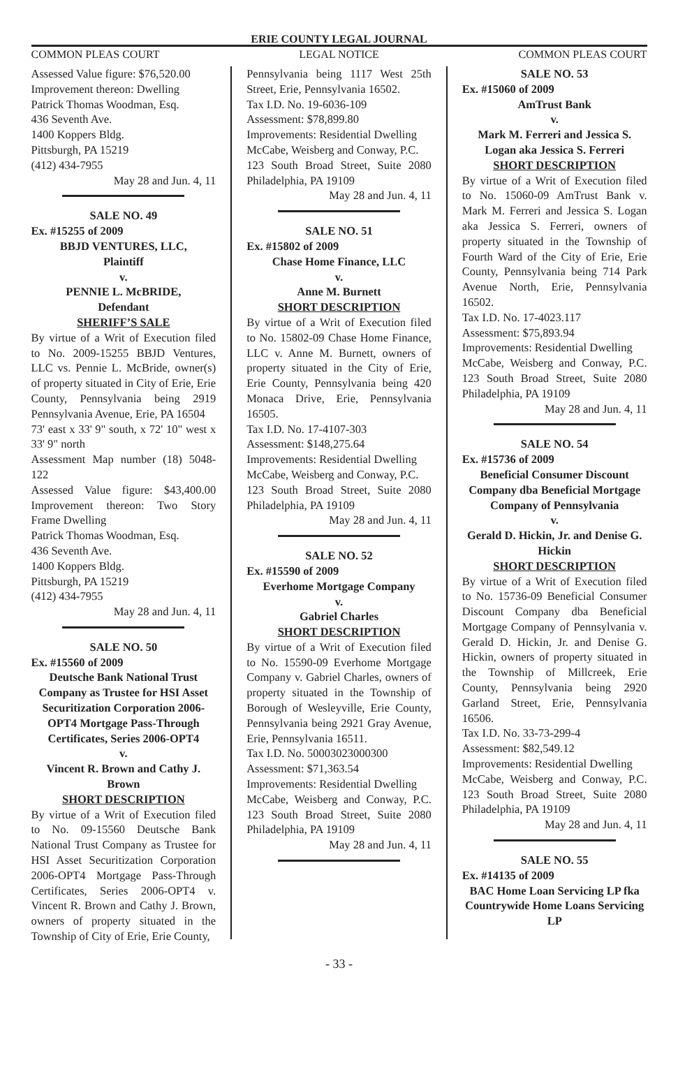ERIE COUNTY LEGAL JOURNAL
COMMON PLEAS COURT LEGAL NOTICE COMMON PLEAS COURT
Assessed Value figure: $76,520.00
Improvement thereon: Dwelling
Patrick Thomas Woodman, Esq.
436 Seventh Ave.
1400 Koppers Bldg.
Pittsburgh, PA 15219
(412) 434-7955
May 28 and Jun. 4, 11
SALE NO. 49
Ex. #15255 of 2009
BBJD VENTURES, LLC,
Plaintiff
v.
PENNIE L. McBRIDE,
Defendant
SHERIFF’S SALE
By virtue of a Writ of Execution filed to No. 2009-15255 BBJD Ventures, LLC vs. Pennie L. McBride, owner(s) of property situated in City of Erie, Erie County, Pennsylvania being 2919 Pennsylvania Avenue, Erie, PA 16504
73' east x 33' 9" south, x 72' 10" west x 33' 9" north
Assessment Map number (18) 5048-122
Assessed Value figure: $43,400.00 Improvement thereon: Two Story Frame Dwelling
Patrick Thomas Woodman, Esq.
436 Seventh Ave.
1400 Koppers Bldg.
Pittsburgh, PA 15219
(412) 434-7955
May 28 and Jun. 4, 11
SALE NO. 50
Ex. #15560 of 2009
Deutsche Bank National Trust Company as Trustee for HSI Asset Securitization Corporation 2006-OPT4 Mortgage Pass-Through Certificates, Series 2006-OPT4
v.
Vincent R. Brown and Cathy J. Brown
SHORT DESCRIPTION
By virtue of a Writ of Execution filed to No. 09-15560 Deutsche Bank National Trust Company as Trustee for HSI Asset Securitization Corporation 2006-OPT4 Mortgage Pass-Through Certificates, Series 2006-OPT4 v. Vincent R. Brown and Cathy J. Brown, owners of property situated in the Township of City of Erie, Erie County,
Pennsylvania being 1117 West 25th Street, Erie, Pennsylvania 16502.
Tax I.D. No. 19-6036-109
Assessment: $78,899.80
Improvements: Residential Dwelling
McCabe, Weisberg and Conway, P.C.
123 South Broad Street, Suite 2080 Philadelphia, PA 19109
May 28 and Jun. 4, 11
SALE NO. 51
Ex. #15802 of 2009
Chase Home Finance, LLC
v.
Anne M. Burnett
SHORT DESCRIPTION
By virtue of a Writ of Execution filed to No. 15802-09 Chase Home Finance, LLC v. Anne M. Burnett, owners of property situated in the City of Erie, Erie County, Pennsylvania being 420 Monaca Drive, Erie, Pennsylvania 16505.
Tax I.D. No. 17-4107-303
Assessment: $148,275.64
Improvements: Residential Dwelling
McCabe, Weisberg and Conway, P.C.
123 South Broad Street, Suite 2080 Philadelphia, PA 19109
May 28 and Jun. 4, 11
SALE NO. 52
Ex. #15590 of 2009
Everhome Mortgage Company
v.
Gabriel Charles
SHORT DESCRIPTION
By virtue of a Writ of Execution filed to No. 15590-09 Everhome Mortgage Company v. Gabriel Charles, owners of property situated in the Township of Borough of Wesleyville, Erie County, Pennsylvania being 2921 Gray Avenue, Erie, Pennsylvania 16511.
Tax I.D. No. 50003023000300
Assessment: $71,363.54
Improvements: Residential Dwelling
McCabe, Weisberg and Conway, P.C. 123 South Broad Street, Suite 2080 Philadelphia, PA 19109
May 28 and Jun. 4, 11
SALE NO. 53
Ex. #15060 of 2009
AmTrust Bank
v.
Mark M. Ferreri and Jessica S. Logan aka Jessica S. Ferreri
SHORT DESCRIPTION
By virtue of a Writ of Execution filed to No. 15060-09 AmTrust Bank v. Mark M. Ferreri and Jessica S. Logan aka Jessica S. Ferreri, owners of property situated in the Township of Fourth Ward of the City of Erie, Erie County, Pennsylvania being 714 Park Avenue North, Erie, Pennsylvania 16502.
Tax I.D. No. 17-4023.117
Assessment: $75,893.94
Improvements: Residential Dwelling
McCabe, Weisberg and Conway, P.C. 123 South Broad Street, Suite 2080 Philadelphia, PA 19109
May 28 and Jun. 4, 11
SALE NO. 54
Ex. #15736 of 2009
Beneficial Consumer Discount Company dba Beneficial Mortgage Company of Pennsylvania
v.
Gerald D. Hickin, Jr. and Denise G. Hickin
SHORT DESCRIPTION
By virtue of a Writ of Execution filed to No. 15736-09 Beneficial Consumer Discount Company dba Beneficial Mortgage Company of Pennsylvania v. Gerald D. Hickin, Jr. and Denise G. Hickin, owners of property situated in the Township of Millcreek, Erie County, Pennsylvania being 2920 Garland Street, Erie, Pennsylvania 16506.
Tax I.D. No. 33-73-299-4
Assessment: $82,549.12
Improvements: Residential Dwelling
McCabe, Weisberg and Conway, P.C. 123 South Broad Street, Suite 2080 Philadelphia, PA 19109
May 28 and Jun. 4, 11
SALE NO. 55
Ex. #14135 of 2009
BAC Home Loan Servicing LP fka Countrywide Home Loans Servicing LP
- 33 -